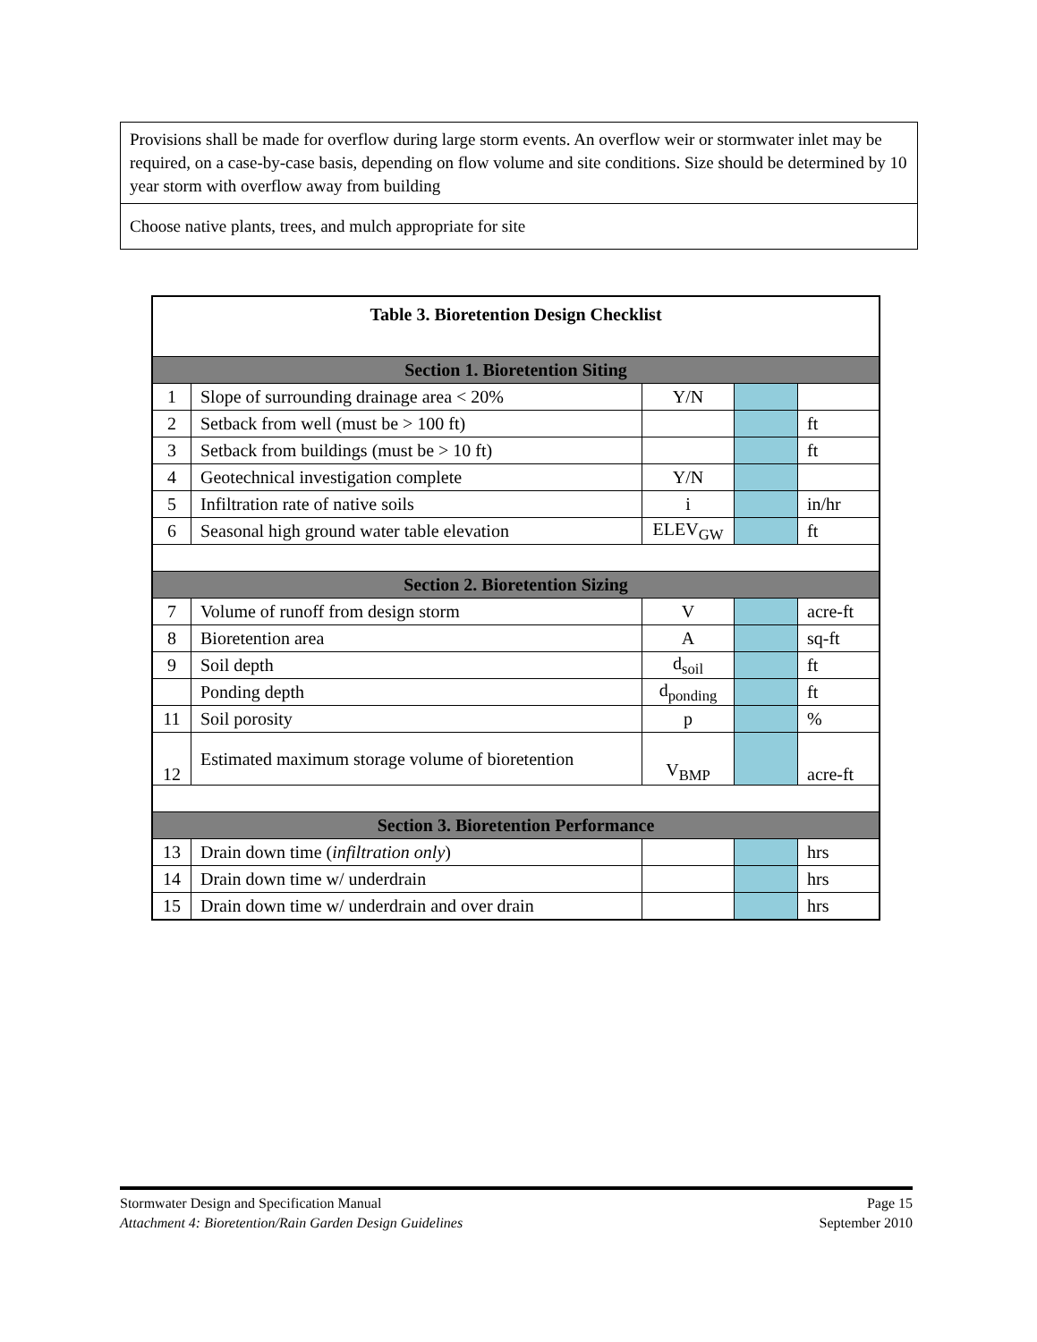| Provisions shall be made for overflow during large storm events. An overflow weir or stormwater inlet may be required, on a case-by-case basis, depending on flow volume and site conditions. Size should be determined by 10 year storm with overflow away from building |
| Choose native plants, trees, and mulch appropriate for site |
| Table 3. Bioretention Design Checklist | | | | |
| Section 1. Bioretention Siting | | | | |
| 1 | Slope of surrounding drainage area < 20% | Y/N | | |
| 2 | Setback from well (must be > 100 ft) | | | ft |
| 3 | Setback from buildings (must be > 10 ft) | | | ft |
| 4 | Geotechnical investigation complete | Y/N | | |
| 5 | Infiltration rate of native soils | i | | in/hr |
| 6 | Seasonal high ground water table elevation | ELEV<sub>GW</sub> | | ft |
| Section 2. Bioretention Sizing | | | | |
| 7 | Volume of runoff from design storm | V | | acre-ft |
| 8 | Bioretention area | A | | sq-ft |
| 9 | Soil depth | d<sub>soil</sub> | | ft |
| | Ponding depth | d<sub>ponding</sub> | | ft |
| 11 | Soil porosity | p | | % |
| 12 | Estimated maximum storage volume of bioretention | V<sub>BMP</sub> | | acre-ft |
| Section 3. Bioretention Performance | | | | |
| 13 | Drain down time ( infiltration only ) | | | hrs |
| 14 | Drain down time w/ underdrain | | | hrs |
| 15 | Drain down time w/ underdrain and over drain | | | hrs |
Stormwater Design and Specification Manual Page 15
Attachment 4: Bioretention/Rain Garden Design Guidelines September 2010